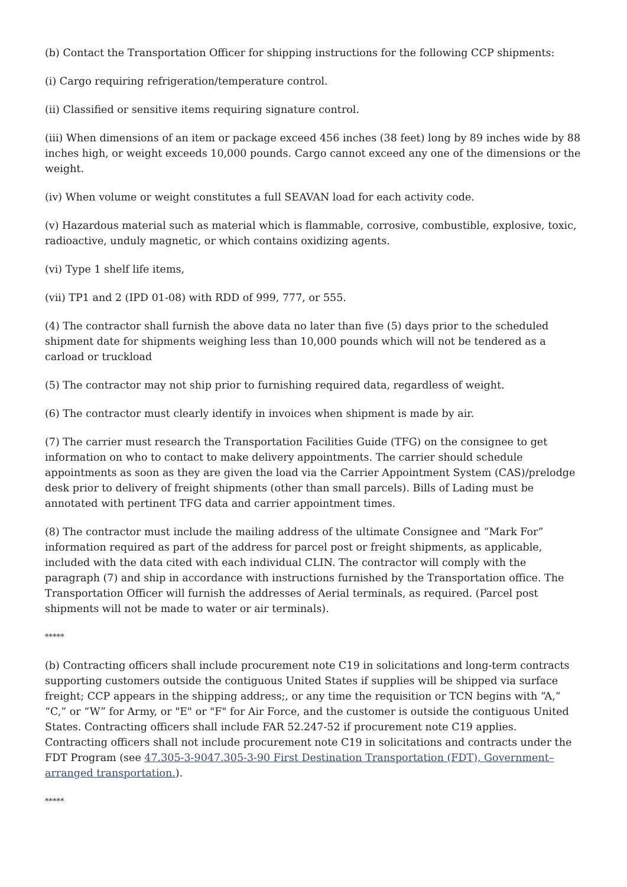(b) Contact the Transportation Officer for shipping instructions for the following CCP shipments:
(i) Cargo requiring refrigeration/temperature control.
(ii) Classified or sensitive items requiring signature control.
(iii) When dimensions of an item or package exceed 456 inches (38 feet) long by 89 inches wide by 88 inches high, or weight exceeds 10,000 pounds. Cargo cannot exceed any one of the dimensions or the weight.
(iv) When volume or weight constitutes a full SEAVAN load for each activity code.
(v) Hazardous material such as material which is flammable, corrosive, combustible, explosive, toxic, radioactive, unduly magnetic, or which contains oxidizing agents.
(vi) Type 1 shelf life items,
(vii) TP1 and 2 (IPD 01-08) with RDD of 999, 777, or 555.
(4) The contractor shall furnish the above data no later than five (5) days prior to the scheduled shipment date for shipments weighing less than 10,000 pounds which will not be tendered as a carload or truckload
(5) The contractor may not ship prior to furnishing required data, regardless of weight.
(6) The contractor must clearly identify in invoices when shipment is made by air.
(7) The carrier must research the Transportation Facilities Guide (TFG) on the consignee to get information on who to contact to make delivery appointments. The carrier should schedule appointments as soon as they are given the load via the Carrier Appointment System (CAS)/prelodge desk prior to delivery of freight shipments (other than small parcels). Bills of Lading must be annotated with pertinent TFG data and carrier appointment times.
(8) The contractor must include the mailing address of the ultimate Consignee and “Mark For” information required as part of the address for parcel post or freight shipments, as applicable, included with the data cited with each individual CLIN. The contractor will comply with the paragraph (7) and ship in accordance with instructions furnished by the Transportation office. The Transportation Officer will furnish the addresses of Aerial terminals, as required. (Parcel post shipments will not be made to water or air terminals).
*****
(b) Contracting officers shall include procurement note C19 in solicitations and long-term contracts supporting customers outside the contiguous United States if supplies will be shipped via surface freight; CCP appears in the shipping address;, or any time the requisition or TCN begins with “A,” “C,” or “W” for Army, or "E" or "F" for Air Force, and the customer is outside the contiguous United States. Contracting officers shall include FAR 52.247-52 if procurement note C19 applies. Contracting officers shall not include procurement note C19 in solicitations and contracts under the FDT Program (see 47.305-3-9047.305-3-90 First Destination Transportation (FDT), Government–arranged transportation.).
*****